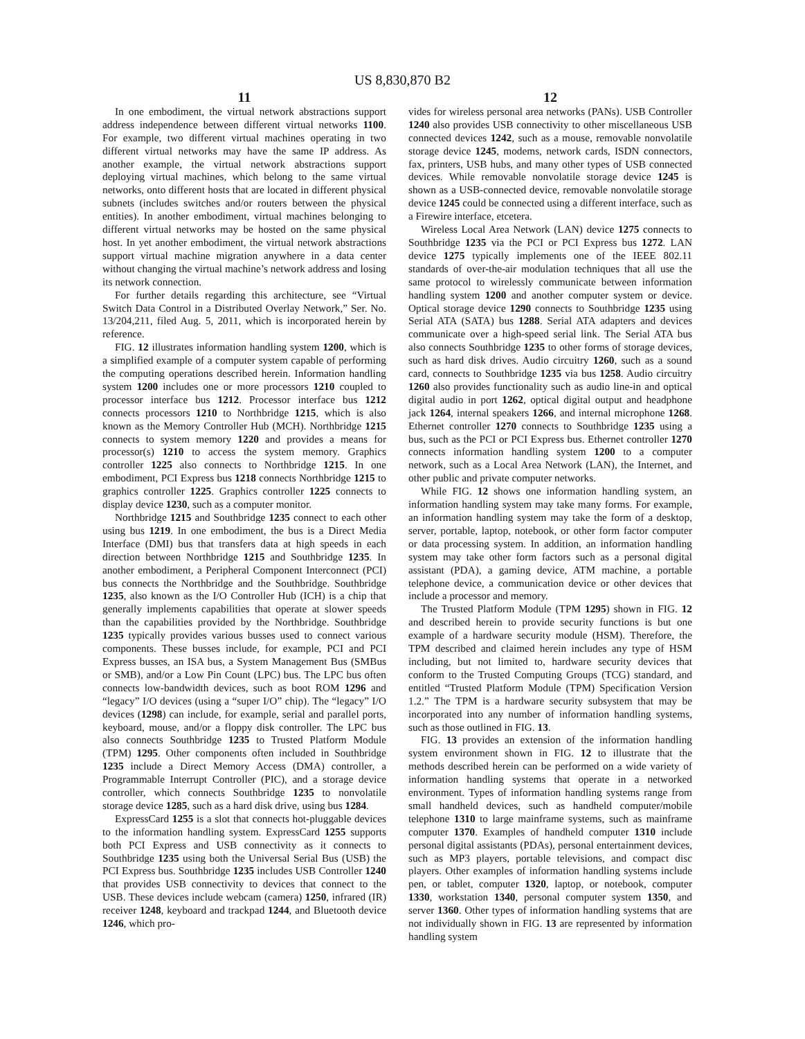US 8,830,870 B2
11
In one embodiment, the virtual network abstractions support address independence between different virtual networks 1100. For example, two different virtual machines operating in two different virtual networks may have the same IP address. As another example, the virtual network abstractions support deploying virtual machines, which belong to the same virtual networks, onto different hosts that are located in different physical subnets (includes switches and/or routers between the physical entities). In another embodiment, virtual machines belonging to different virtual networks may be hosted on the same physical host. In yet another embodiment, the virtual network abstractions support virtual machine migration anywhere in a data center without changing the virtual machine’s network address and losing its network connection.
For further details regarding this architecture, see “Virtual Switch Data Control in a Distributed Overlay Network,” Ser. No. 13/204,211, filed Aug. 5, 2011, which is incorporated herein by reference.
FIG. 12 illustrates information handling system 1200, which is a simplified example of a computer system capable of performing the computing operations described herein. Information handling system 1200 includes one or more processors 1210 coupled to processor interface bus 1212. Processor interface bus 1212 connects processors 1210 to Northbridge 1215, which is also known as the Memory Controller Hub (MCH). Northbridge 1215 connects to system memory 1220 and provides a means for processor(s) 1210 to access the system memory. Graphics controller 1225 also connects to Northbridge 1215. In one embodiment, PCI Express bus 1218 connects Northbridge 1215 to graphics controller 1225. Graphics controller 1225 connects to display device 1230, such as a computer monitor.
Northbridge 1215 and Southbridge 1235 connect to each other using bus 1219. In one embodiment, the bus is a Direct Media Interface (DMI) bus that transfers data at high speeds in each direction between Northbridge 1215 and Southbridge 1235. In another embodiment, a Peripheral Component Interconnect (PCI) bus connects the Northbridge and the Southbridge. Southbridge 1235, also known as the I/O Controller Hub (ICH) is a chip that generally implements capabilities that operate at slower speeds than the capabilities provided by the Northbridge. Southbridge 1235 typically provides various busses used to connect various components. These busses include, for example, PCI and PCI Express busses, an ISA bus, a System Management Bus (SMBus or SMB), and/or a Low Pin Count (LPC) bus. The LPC bus often connects low-bandwidth devices, such as boot ROM 1296 and “legacy” I/O devices (using a “super I/O” chip). The “legacy” I/O devices (1298) can include, for example, serial and parallel ports, keyboard, mouse, and/or a floppy disk controller. The LPC bus also connects Southbridge 1235 to Trusted Platform Module (TPM) 1295. Other components often included in Southbridge 1235 include a Direct Memory Access (DMA) controller, a Programmable Interrupt Controller (PIC), and a storage device controller, which connects Southbridge 1235 to nonvolatile storage device 1285, such as a hard disk drive, using bus 1284.
ExpressCard 1255 is a slot that connects hot-pluggable devices to the information handling system. ExpressCard 1255 supports both PCI Express and USB connectivity as it connects to Southbridge 1235 using both the Universal Serial Bus (USB) the PCI Express bus. Southbridge 1235 includes USB Controller 1240 that provides USB connectivity to devices that connect to the USB. These devices include webcam (camera) 1250, infrared (IR) receiver 1248, keyboard and trackpad 1244, and Bluetooth device 1246, which pro-
12
vides for wireless personal area networks (PANs). USB Controller 1240 also provides USB connectivity to other miscellaneous USB connected devices 1242, such as a mouse, removable nonvolatile storage device 1245, modems, network cards, ISDN connectors, fax, printers, USB hubs, and many other types of USB connected devices. While removable nonvolatile storage device 1245 is shown as a USB-connected device, removable nonvolatile storage device 1245 could be connected using a different interface, such as a Firewire interface, etcetera.
Wireless Local Area Network (LAN) device 1275 connects to Southbridge 1235 via the PCI or PCI Express bus 1272. LAN device 1275 typically implements one of the IEEE 802.11 standards of over-the-air modulation techniques that all use the same protocol to wirelessly communicate between information handling system 1200 and another computer system or device. Optical storage device 1290 connects to Southbridge 1235 using Serial ATA (SATA) bus 1288. Serial ATA adapters and devices communicate over a high-speed serial link. The Serial ATA bus also connects Southbridge 1235 to other forms of storage devices, such as hard disk drives. Audio circuitry 1260, such as a sound card, connects to Southbridge 1235 via bus 1258. Audio circuitry 1260 also provides functionality such as audio line-in and optical digital audio in port 1262, optical digital output and headphone jack 1264, internal speakers 1266, and internal microphone 1268. Ethernet controller 1270 connects to Southbridge 1235 using a bus, such as the PCI or PCI Express bus. Ethernet controller 1270 connects information handling system 1200 to a computer network, such as a Local Area Network (LAN), the Internet, and other public and private computer networks.
While FIG. 12 shows one information handling system, an information handling system may take many forms. For example, an information handling system may take the form of a desktop, server, portable, laptop, notebook, or other form factor computer or data processing system. In addition, an information handling system may take other form factors such as a personal digital assistant (PDA), a gaming device, ATM machine, a portable telephone device, a communication device or other devices that include a processor and memory.
The Trusted Platform Module (TPM 1295) shown in FIG. 12 and described herein to provide security functions is but one example of a hardware security module (HSM). Therefore, the TPM described and claimed herein includes any type of HSM including, but not limited to, hardware security devices that conform to the Trusted Computing Groups (TCG) standard, and entitled “Trusted Platform Module (TPM) Specification Version 1.2.” The TPM is a hardware security subsystem that may be incorporated into any number of information handling systems, such as those outlined in FIG. 13.
FIG. 13 provides an extension of the information handling system environment shown in FIG. 12 to illustrate that the methods described herein can be performed on a wide variety of information handling systems that operate in a networked environment. Types of information handling systems range from small handheld devices, such as handheld computer/mobile telephone 1310 to large mainframe systems, such as mainframe computer 1370. Examples of handheld computer 1310 include personal digital assistants (PDAs), personal entertainment devices, such as MP3 players, portable televisions, and compact disc players. Other examples of information handling systems include pen, or tablet, computer 1320, laptop, or notebook, computer 1330, workstation 1340, personal computer system 1350, and server 1360. Other types of information handling systems that are not individually shown in FIG. 13 are represented by information handling system